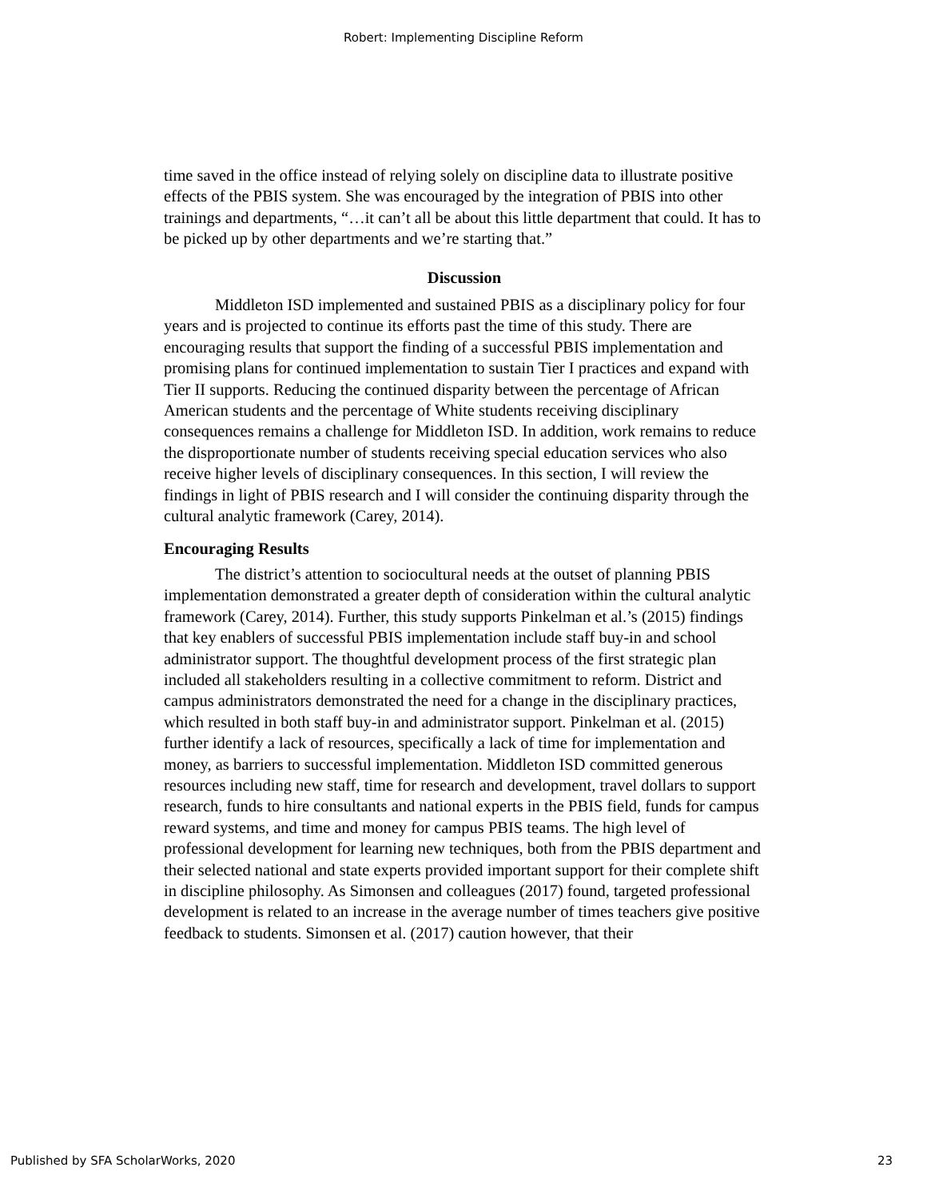Robert: Implementing Discipline Reform
time saved in the office instead of relying solely on discipline data to illustrate positive effects of the PBIS system. She was encouraged by the integration of PBIS into other trainings and departments, “…it can’t all be about this little department that could. It has to be picked up by other departments and we’re starting that.”
Discussion
Middleton ISD implemented and sustained PBIS as a disciplinary policy for four years and is projected to continue its efforts past the time of this study. There are encouraging results that support the finding of a successful PBIS implementation and promising plans for continued implementation to sustain Tier I practices and expand with Tier II supports. Reducing the continued disparity between the percentage of African American students and the percentage of White students receiving disciplinary consequences remains a challenge for Middleton ISD. In addition, work remains to reduce the disproportionate number of students receiving special education services who also receive higher levels of disciplinary consequences. In this section, I will review the findings in light of PBIS research and I will consider the continuing disparity through the cultural analytic framework (Carey, 2014).
Encouraging Results
The district’s attention to sociocultural needs at the outset of planning PBIS implementation demonstrated a greater depth of consideration within the cultural analytic framework (Carey, 2014). Further, this study supports Pinkelman et al.’s (2015) findings that key enablers of successful PBIS implementation include staff buy-in and school administrator support. The thoughtful development process of the first strategic plan included all stakeholders resulting in a collective commitment to reform. District and campus administrators demonstrated the need for a change in the disciplinary practices, which resulted in both staff buy-in and administrator support. Pinkelman et al. (2015) further identify a lack of resources, specifically a lack of time for implementation and money, as barriers to successful implementation. Middleton ISD committed generous resources including new staff, time for research and development, travel dollars to support research, funds to hire consultants and national experts in the PBIS field, funds for campus reward systems, and time and money for campus PBIS teams. The high level of professional development for learning new techniques, both from the PBIS department and their selected national and state experts provided important support for their complete shift in discipline philosophy. As Simonsen and colleagues (2017) found, targeted professional development is related to an increase in the average number of times teachers give positive feedback to students. Simonsen et al. (2017) caution however, that their
Published by SFA ScholarWorks, 2020 23